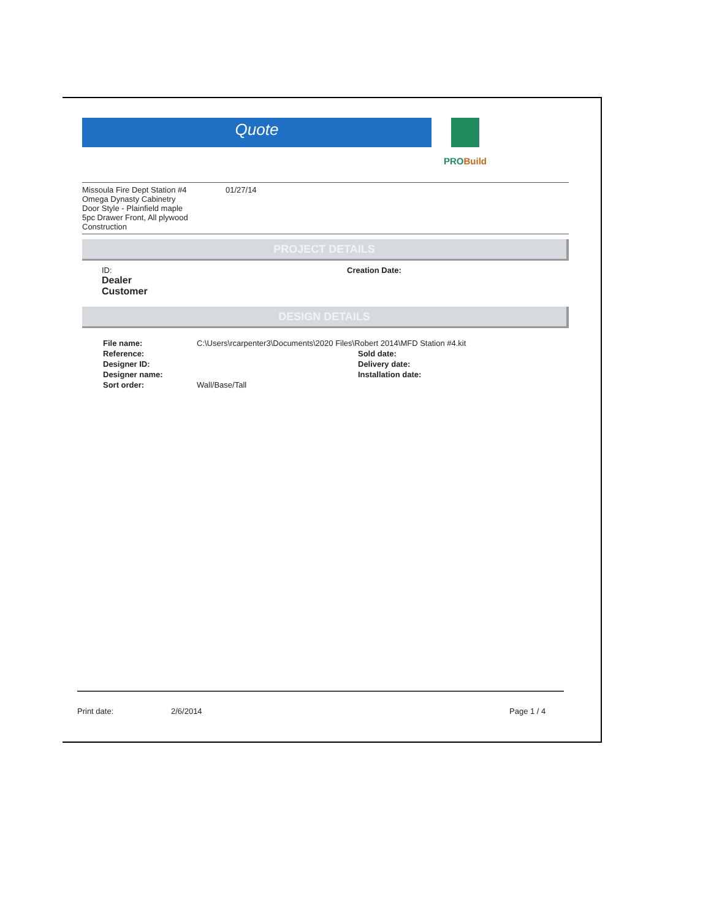Quote
PROBuild
Missoula Fire Dept Station #4
Omega Dynasty Cabinetry
Door Style - Plainfield maple
5pc Drawer Front, All plywood Construction
01/27/14
PROJECT DETAILS
ID:
Dealer
Customer
Creation Date:
DESIGN DETAILS
| File name: | C:\Users\rcarpenter3\Documents\2020 Files\Robert 2014\MFD Station #4.kit | |
| Reference: | | Sold date: |
| Designer ID: | | Delivery date: |
| Designer name: | | Installation date: |
| Sort order: | Wall/Base/Tall | |
Print date: 2/6/2014 Page 1 / 4